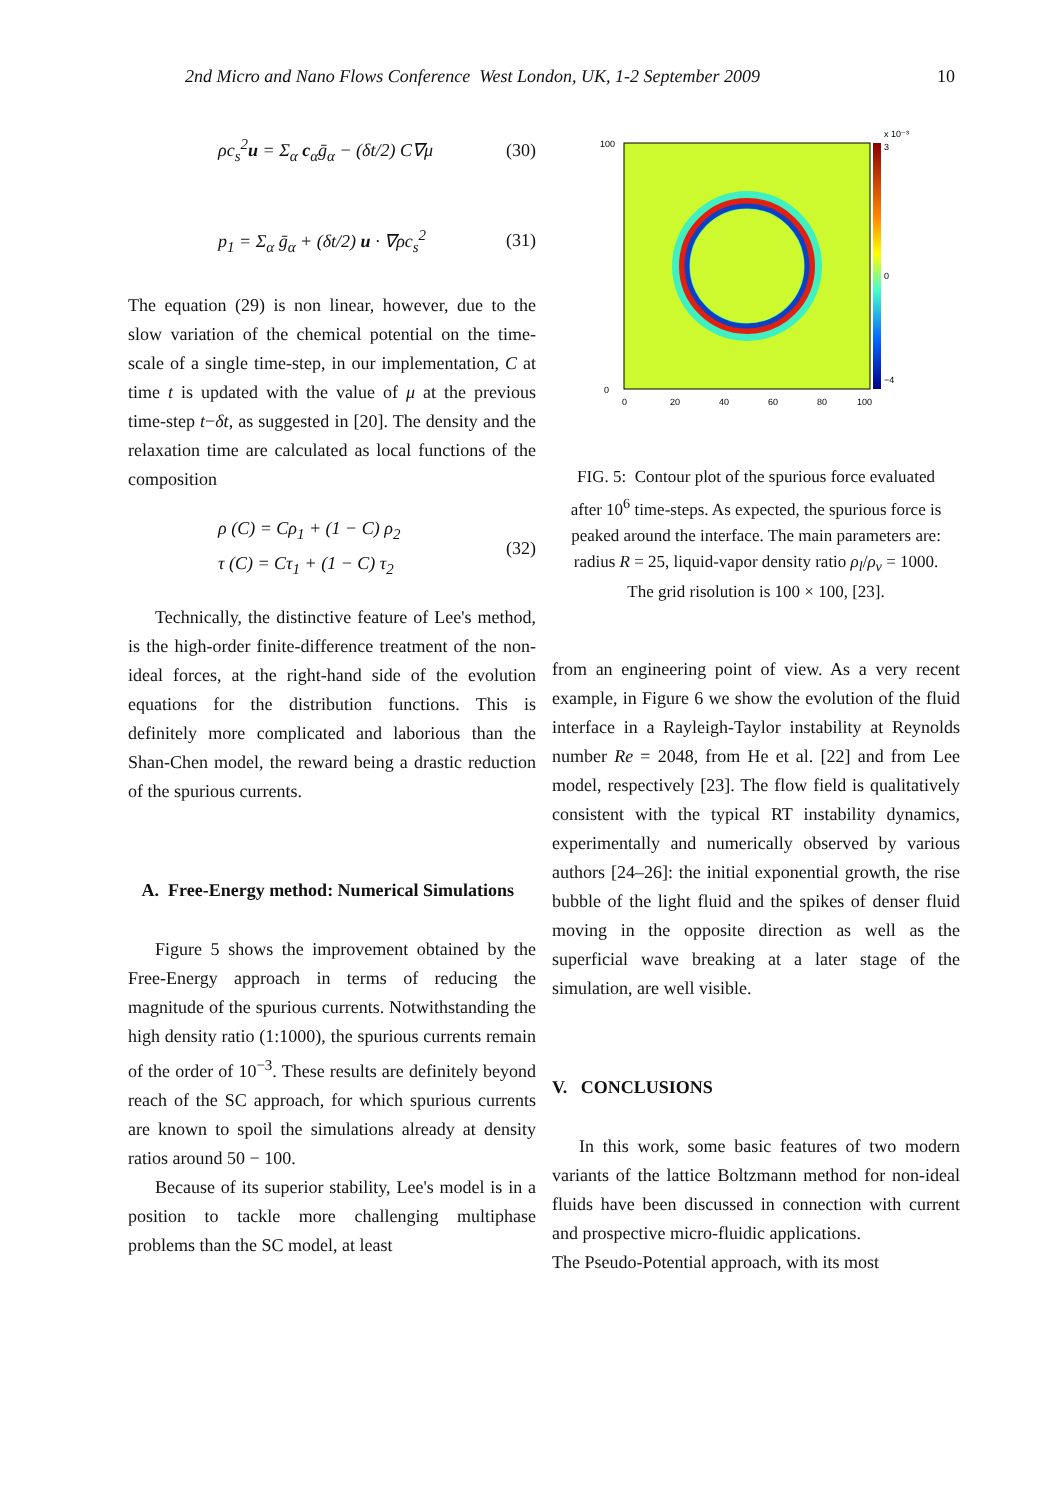2nd Micro and Nano Flows Conference West London, UK, 1-2 September 2009 10
ρc<sub>s</sub><sup>2</sup>u = Σ<sub>α</sub> c<sub>α</sub>ḡ<sub>α</sub> − (δt/2) C∇μ (30)
p<sub>1</sub> = Σ<sub>α</sub> ḡ<sub>α</sub> + (δt/2) u · ∇ρc<sub>s</sub><sup>2</sup> (31)
The equation (29) is non linear, however, due to the slow variation of the chemical potential on the time-scale of a single time-step, in our implementation, C at time t is updated with the value of μ at the previous time-step t−δt, as suggested in [20]. The density and the relaxation time are calculated as local functions of the composition
ρ (C) = Cρ<sub>1</sub> + (1 − C) ρ<sub>2</sub>
τ (C) = Cτ<sub>1</sub> + (1 − C) τ<sub>2</sub> (32)
Technically, the distinctive feature of Lee's method, is the high-order finite-difference treatment of the non-ideal forces, at the right-hand side of the evolution equations for the distribution functions. This is definitely more complicated and laborious than the Shan-Chen model, the reward being a drastic reduction of the spurious currents.
A. Free-Energy method: Numerical Simulations
Figure 5 shows the improvement obtained by the Free-Energy approach in terms of reducing the magnitude of the spurious currents. Notwithstanding the high density ratio (1:1000), the spurious currents remain of the order of 10<sup>−3</sup>. These results are definitely beyond reach of the SC approach, for which spurious currents are known to spoil the simulations already at density ratios around 50 − 100.
Because of its superior stability, Lee's model is in a position to tackle more challenging multiphase problems than the SC model, at least
100
0
0
20
40
60
80
100
x 10⁻³
3
0
−4
FIG. 5: Contour plot of the spurious force evaluated after 10<sup>6</sup> time-steps. As expected, the spurious force is peaked around the interface. The main parameters are: radius R = 25, liquid-vapor density ratio ρ<sub>l</sub>/ρ<sub>v</sub> = 1000. The grid risolution is 100 × 100, [23].
from an engineering point of view. As a very recent example, in Figure 6 we show the evolution of the fluid interface in a Rayleigh-Taylor instability at Reynolds number Re = 2048, from He et al. [22] and from Lee model, respectively [23]. The flow field is qualitatively consistent with the typical RT instability dynamics, experimentally and numerically observed by various authors [24–26]: the initial exponential growth, the rise bubble of the light fluid and the spikes of denser fluid moving in the opposite direction as well as the superficial wave breaking at a later stage of the simulation, are well visible.
V. CONCLUSIONS
In this work, some basic features of two modern variants of the lattice Boltzmann method for non-ideal fluids have been discussed in connection with current and prospective micro-fluidic applications.
The Pseudo-Potential approach, with its most